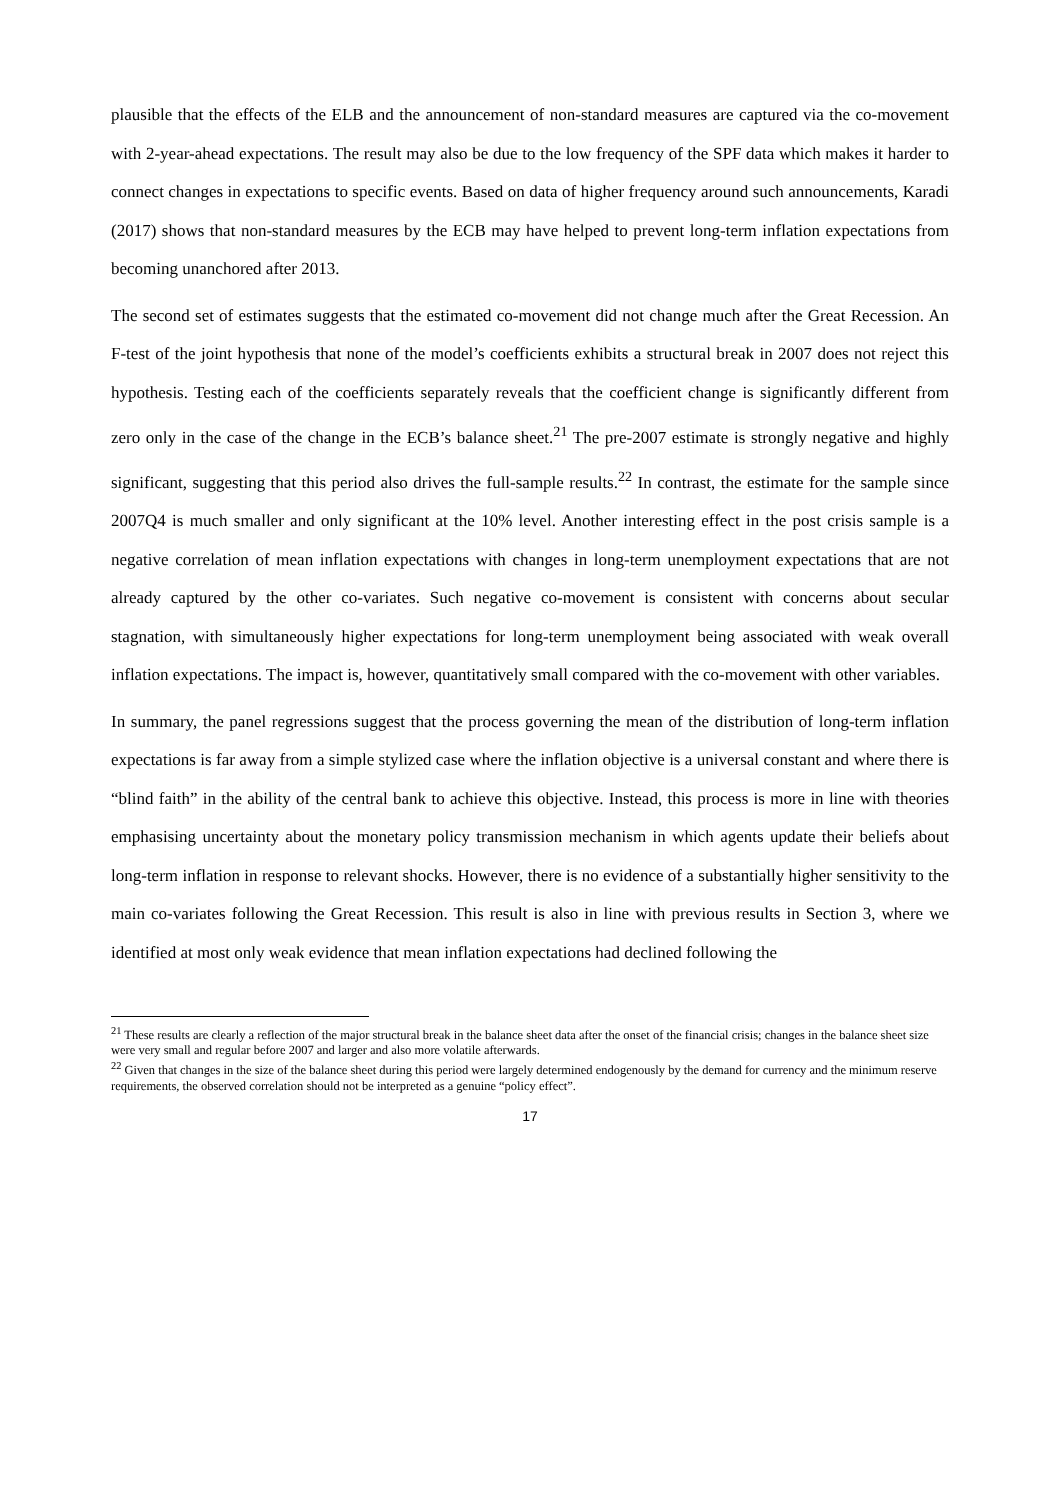plausible that the effects of the ELB and the announcement of non-standard measures are captured via the co-movement with 2-year-ahead expectations. The result may also be due to the low frequency of the SPF data which makes it harder to connect changes in expectations to specific events. Based on data of higher frequency around such announcements, Karadi (2017) shows that non-standard measures by the ECB may have helped to prevent long-term inflation expectations from becoming unanchored after 2013.
The second set of estimates suggests that the estimated co-movement did not change much after the Great Recession. An F-test of the joint hypothesis that none of the model’s coefficients exhibits a structural break in 2007 does not reject this hypothesis. Testing each of the coefficients separately reveals that the coefficient change is significantly different from zero only in the case of the change in the ECB’s balance sheet.<sup>21</sup> The pre-2007 estimate is strongly negative and highly significant, suggesting that this period also drives the full-sample results.<sup>22</sup> In contrast, the estimate for the sample since 2007Q4 is much smaller and only significant at the 10% level. Another interesting effect in the post crisis sample is a negative correlation of mean inflation expectations with changes in long-term unemployment expectations that are not already captured by the other co-variates. Such negative co-movement is consistent with concerns about secular stagnation, with simultaneously higher expectations for long-term unemployment being associated with weak overall inflation expectations. The impact is, however, quantitatively small compared with the co-movement with other variables.
In summary, the panel regressions suggest that the process governing the mean of the distribution of long-term inflation expectations is far away from a simple stylized case where the inflation objective is a universal constant and where there is “blind faith” in the ability of the central bank to achieve this objective. Instead, this process is more in line with theories emphasising uncertainty about the monetary policy transmission mechanism in which agents update their beliefs about long-term inflation in response to relevant shocks. However, there is no evidence of a substantially higher sensitivity to the main co-variates following the Great Recession. This result is also in line with previous results in Section 3, where we identified at most only weak evidence that mean inflation expectations had declined following the
<sup>21</sup> These results are clearly a reflection of the major structural break in the balance sheet data after the onset of the financial crisis; changes in the balance sheet size were very small and regular before 2007 and larger and also more volatile afterwards.
<sup>22</sup> Given that changes in the size of the balance sheet during this period were largely determined endogenously by the demand for currency and the minimum reserve requirements, the observed correlation should not be interpreted as a genuine “policy effect”.
17